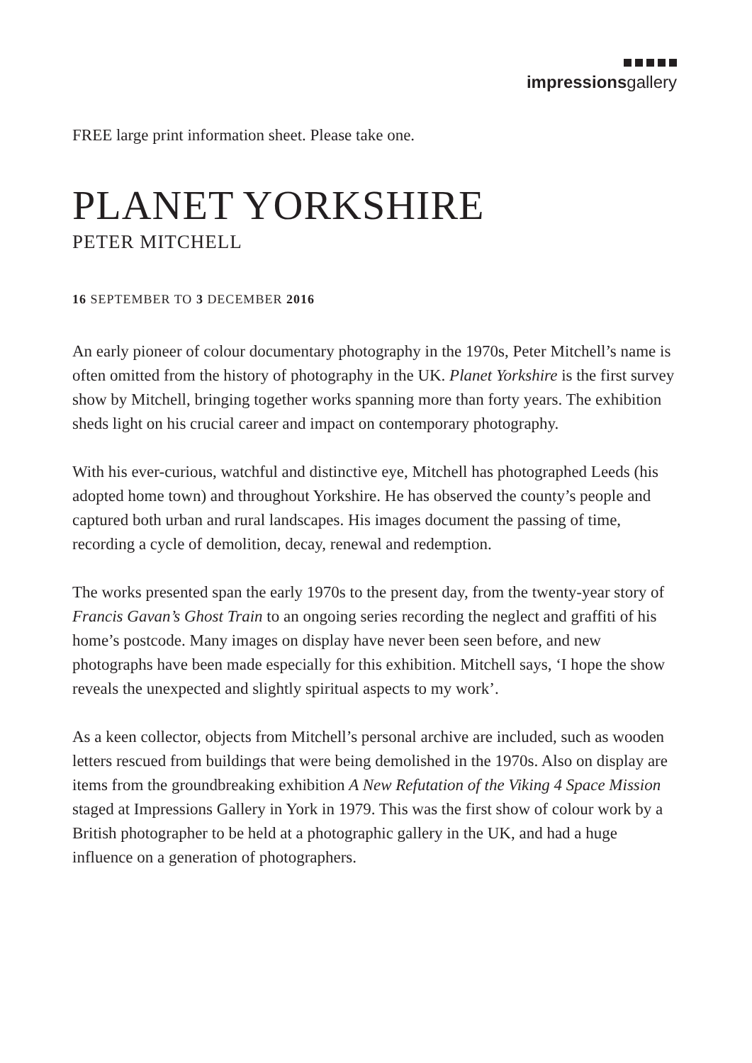impressionsgallery
FREE large print information sheet. Please take one.
PLANET YORKSHIRE
PETER MITCHELL
16 SEPTEMBER TO 3 DECEMBER 2016
An early pioneer of colour documentary photography in the 1970s, Peter Mitchell’s name is often omitted from the history of photography in the UK. Planet Yorkshire is the first survey show by Mitchell, bringing together works spanning more than forty years. The exhibition sheds light on his crucial career and impact on contemporary photography.
With his ever-curious, watchful and distinctive eye, Mitchell has photographed Leeds (his adopted home town) and throughout Yorkshire. He has observed the county’s people and captured both urban and rural landscapes. His images document the passing of time, recording a cycle of demolition, decay, renewal and redemption.
The works presented span the early 1970s to the present day, from the twenty-year story of Francis Gavan’s Ghost Train to an ongoing series recording the neglect and graffiti of his home’s postcode. Many images on display have never been seen before, and new photographs have been made especially for this exhibition. Mitchell says, ‘I hope the show reveals the unexpected and slightly spiritual aspects to my work’.
As a keen collector, objects from Mitchell’s personal archive are included, such as wooden letters rescued from buildings that were being demolished in the 1970s. Also on display are items from the groundbreaking exhibition A New Refutation of the Viking 4 Space Mission staged at Impressions Gallery in York in 1979. This was the first show of colour work by a British photographer to be held at a photographic gallery in the UK, and had a huge influence on a generation of photographers.